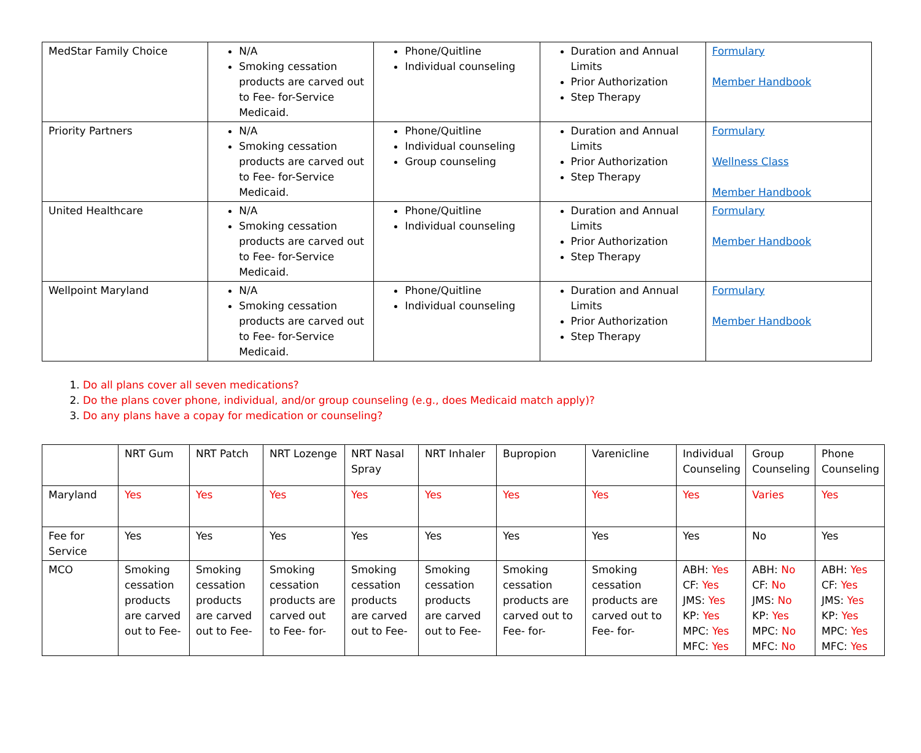| MedStar Family Choice | N/A Smoking cessation products are carved out to Fee- for-Service Medicaid. | Phone/Quitline Individual counseling | Duration and Annual Limits Prior Authorization Step Therapy | Formulary Member Handbook |
| Priority Partners | N/A Smoking cessation products are carved out to Fee- for-Service Medicaid. | Phone/Quitline Individual counseling Group counseling | Duration and Annual Limits Prior Authorization Step Therapy | Formulary Wellness Class Member Handbook |
| United Healthcare | N/A Smoking cessation products are carved out to Fee- for-Service Medicaid. | Phone/Quitline Individual counseling | Duration and Annual Limits Prior Authorization Step Therapy | Formulary Member Handbook |
| Wellpoint Maryland | N/A Smoking cessation products are carved out to Fee- for-Service Medicaid. | Phone/Quitline Individual counseling | Duration and Annual Limits Prior Authorization Step Therapy | Formulary Member Handbook |
1. Do all plans cover all seven medications?
2. Do the plans cover phone, individual, and/or group counseling (e.g., does Medicaid match apply)?
3. Do any plans have a copay for medication or counseling?
| | NRT Gum | NRT Patch | NRT Lozenge | NRT Nasal Spray | NRT Inhaler | Bupropion | Varenicline | Individual Counseling | Group Counseling | Phone Counseling |
| --- | --- | --- | --- | --- | --- | --- | --- | --- | --- | --- |
| Maryland | Yes | Yes | Yes | Yes | Yes | Yes | Yes | Yes | Varies | Yes |
| Fee for Service | Yes | Yes | Yes | Yes | Yes | Yes | Yes | Yes | No | Yes |
| MCO | Smoking cessation products are carved out to Fee- | Smoking cessation products are carved out to Fee- | Smoking cessation products are carved out to Fee- for- | Smoking cessation products are carved out to Fee- | Smoking cessation products are carved out to Fee- | Smoking cessation products are carved out to Fee- for- | Smoking cessation products are carved out to Fee- for- | ABH: Yes CF: Yes JMS: Yes KP: Yes MPC: Yes MFC: Yes | ABH: No CF: No JMS: No KP: Yes MPC: No MFC: No | ABH: Yes CF: Yes JMS: Yes KP: Yes MPC: Yes MFC: Yes |